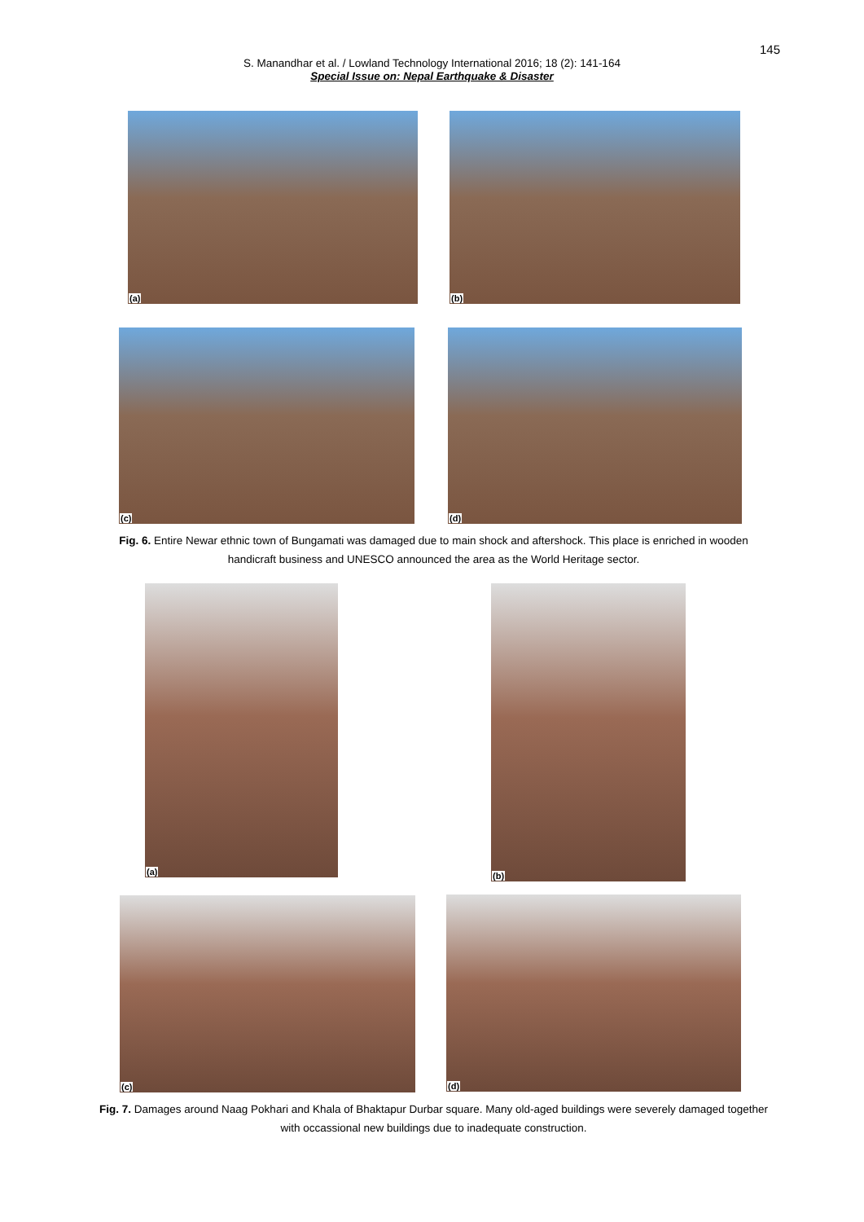145
S. Manandhar et al. / Lowland Technology International 2016; 18 (2): 141-164
Special Issue on: Nepal Earthquake & Disaster
(a) (b)
(c) (d)
Fig. 6. Entire Newar ethnic town of Bungamati was damaged due to main shock and aftershock. This place is enriched in wooden handicraft business and UNESCO announced the area as the World Heritage sector.
(a) (b)
(c) (d)
Fig. 7. Damages around Naag Pokhari and Khala of Bhaktapur Durbar square. Many old-aged buildings were severely damaged together with occassional new buildings due to inadequate construction.